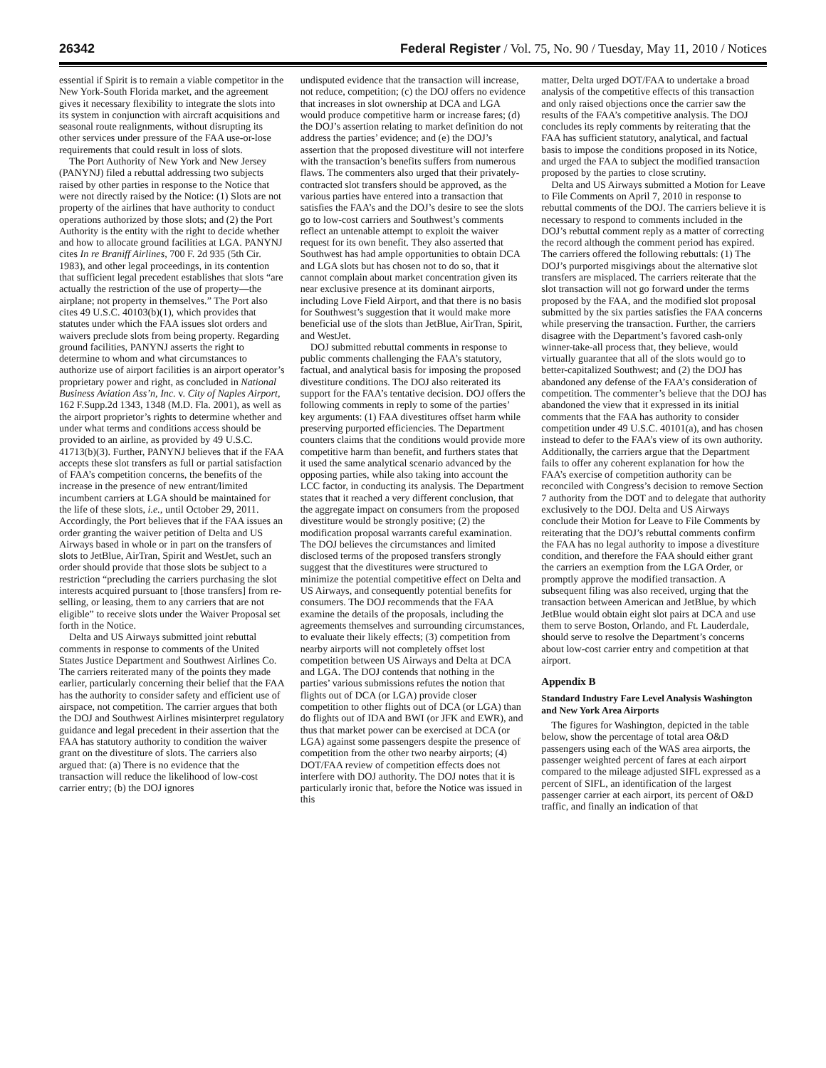26342 Federal Register / Vol. 75, No. 90 / Tuesday, May 11, 2010 / Notices
essential if Spirit is to remain a viable competitor in the New York-South Florida market, and the agreement gives it necessary flexibility to integrate the slots into its system in conjunction with aircraft acquisitions and seasonal route realignments, without disrupting its other services under pressure of the FAA use-or-lose requirements that could result in loss of slots.
The Port Authority of New York and New Jersey (PANYNJ) filed a rebuttal addressing two subjects raised by other parties in response to the Notice that were not directly raised by the Notice: (1) Slots are not property of the airlines that have authority to conduct operations authorized by those slots; and (2) the Port Authority is the entity with the right to decide whether and how to allocate ground facilities at LGA. PANYNJ cites In re Braniff Airlines, 700 F. 2d 935 (5th Cir. 1983), and other legal proceedings, in its contention that sufficient legal precedent establishes that slots “are actually the restriction of the use of property—the airplane; not property in themselves.” The Port also cites 49 U.S.C. 40103(b)(1), which provides that statutes under which the FAA issues slot orders and waivers preclude slots from being property. Regarding ground facilities, PANYNJ asserts the right to determine to whom and what circumstances to authorize use of airport facilities is an airport operator’s proprietary power and right, as concluded in National Business Aviation Ass’n, Inc. v. City of Naples Airport, 162 F.Supp.2d 1343, 1348 (M.D. Fla. 2001), as well as the airport proprietor’s rights to determine whether and under what terms and conditions access should be provided to an airline, as provided by 49 U.S.C. 41713(b)(3). Further, PANYNJ believes that if the FAA accepts these slot transfers as full or partial satisfaction of FAA’s competition concerns, the benefits of the increase in the presence of new entrant/limited incumbent carriers at LGA should be maintained for the life of these slots, i.e., until October 29, 2011. Accordingly, the Port believes that if the FAA issues an order granting the waiver petition of Delta and US Airways based in whole or in part on the transfers of slots to JetBlue, AirTran, Spirit and WestJet, such an order should provide that those slots be subject to a restriction “precluding the carriers purchasing the slot interests acquired pursuant to [those transfers] from re-selling, or leasing, them to any carriers that are not eligible” to receive slots under the Waiver Proposal set forth in the Notice.
Delta and US Airways submitted joint rebuttal comments in response to comments of the United States Justice Department and Southwest Airlines Co. The carriers reiterated many of the points they made earlier, particularly concerning their belief that the FAA has the authority to consider safety and efficient use of airspace, not competition. The carrier argues that both the DOJ and Southwest Airlines misinterpret regulatory guidance and legal precedent in their assertion that the FAA has statutory authority to condition the waiver grant on the divestiture of slots. The carriers also argued that: (a) There is no evidence that the transaction will reduce the likelihood of low-cost carrier entry; (b) the DOJ ignores
undisputed evidence that the transaction will increase, not reduce, competition; (c) the DOJ offers no evidence that increases in slot ownership at DCA and LGA would produce competitive harm or increase fares; (d) the DOJ’s assertion relating to market definition do not address the parties’ evidence; and (e) the DOJ’s assertion that the proposed divestiture will not interfere with the transaction’s benefits suffers from numerous flaws. The commenters also urged that their privately-contracted slot transfers should be approved, as the various parties have entered into a transaction that satisfies the FAA’s and the DOJ’s desire to see the slots go to low-cost carriers and Southwest’s comments reflect an untenable attempt to exploit the waiver request for its own benefit. They also asserted that Southwest has had ample opportunities to obtain DCA and LGA slots but has chosen not to do so, that it cannot complain about market concentration given its near exclusive presence at its dominant airports, including Love Field Airport, and that there is no basis for Southwest’s suggestion that it would make more beneficial use of the slots than JetBlue, AirTran, Spirit, and WestJet.
DOJ submitted rebuttal comments in response to public comments challenging the FAA’s statutory, factual, and analytical basis for imposing the proposed divestiture conditions. The DOJ also reiterated its support for the FAA’s tentative decision. DOJ offers the following comments in reply to some of the parties’ key arguments: (1) FAA divestitures offset harm while preserving purported efficiencies. The Department counters claims that the conditions would provide more competitive harm than benefit, and furthers states that it used the same analytical scenario advanced by the opposing parties, while also taking into account the LCC factor, in conducting its analysis. The Department states that it reached a very different conclusion, that the aggregate impact on consumers from the proposed divestiture would be strongly positive; (2) the modification proposal warrants careful examination. The DOJ believes the circumstances and limited disclosed terms of the proposed transfers strongly suggest that the divestitures were structured to minimize the potential competitive effect on Delta and US Airways, and consequently potential benefits for consumers. The DOJ recommends that the FAA examine the details of the proposals, including the agreements themselves and surrounding circumstances, to evaluate their likely effects; (3) competition from nearby airports will not completely offset lost competition between US Airways and Delta at DCA and LGA. The DOJ contends that nothing in the parties’ various submissions refutes the notion that flights out of DCA (or LGA) provide closer competition to other flights out of DCA (or LGA) than do flights out of IDA and BWI (or JFK and EWR), and thus that market power can be exercised at DCA (or LGA) against some passengers despite the presence of competition from the other two nearby airports; (4) DOT/FAA review of competition effects does not interfere with DOJ authority. The DOJ notes that it is particularly ironic that, before the Notice was issued in this
matter, Delta urged DOT/FAA to undertake a broad analysis of the competitive effects of this transaction and only raised objections once the carrier saw the results of the FAA’s competitive analysis. The DOJ concludes its reply comments by reiterating that the FAA has sufficient statutory, analytical, and factual basis to impose the conditions proposed in its Notice, and urged the FAA to subject the modified transaction proposed by the parties to close scrutiny.
Delta and US Airways submitted a Motion for Leave to File Comments on April 7, 2010 in response to rebuttal comments of the DOJ. The carriers believe it is necessary to respond to comments included in the DOJ’s rebuttal comment reply as a matter of correcting the record although the comment period has expired. The carriers offered the following rebuttals: (1) The DOJ’s purported misgivings about the alternative slot transfers are misplaced. The carriers reiterate that the slot transaction will not go forward under the terms proposed by the FAA, and the modified slot proposal submitted by the six parties satisfies the FAA concerns while preserving the transaction. Further, the carriers disagree with the Department’s favored cash-only winner-take-all process that, they believe, would virtually guarantee that all of the slots would go to better-capitalized Southwest; and (2) the DOJ has abandoned any defense of the FAA’s consideration of competition. The commenter’s believe that the DOJ has abandoned the view that it expressed in its initial comments that the FAA has authority to consider competition under 49 U.S.C. 40101(a), and has chosen instead to defer to the FAA’s view of its own authority. Additionally, the carriers argue that the Department fails to offer any coherent explanation for how the FAA’s exercise of competition authority can be reconciled with Congress’s decision to remove Section 7 authority from the DOT and to delegate that authority exclusively to the DOJ. Delta and US Airways conclude their Motion for Leave to File Comments by reiterating that the DOJ’s rebuttal comments confirm the FAA has no legal authority to impose a divestiture condition, and therefore the FAA should either grant the carriers an exemption from the LGA Order, or promptly approve the modified transaction. A subsequent filing was also received, urging that the transaction between American and JetBlue, by which JetBlue would obtain eight slot pairs at DCA and use them to serve Boston, Orlando, and Ft. Lauderdale, should serve to resolve the Department’s concerns about low-cost carrier entry and competition at that airport.
Appendix B
Standard Industry Fare Level Analysis Washington and New York Area Airports
The figures for Washington, depicted in the table below, show the percentage of total area O&D passengers using each of the WAS area airports, the passenger weighted percent of fares at each airport compared to the mileage adjusted SIFL expressed as a percent of SIFL, an identification of the largest passenger carrier at each airport, its percent of O&D traffic, and finally an indication of that